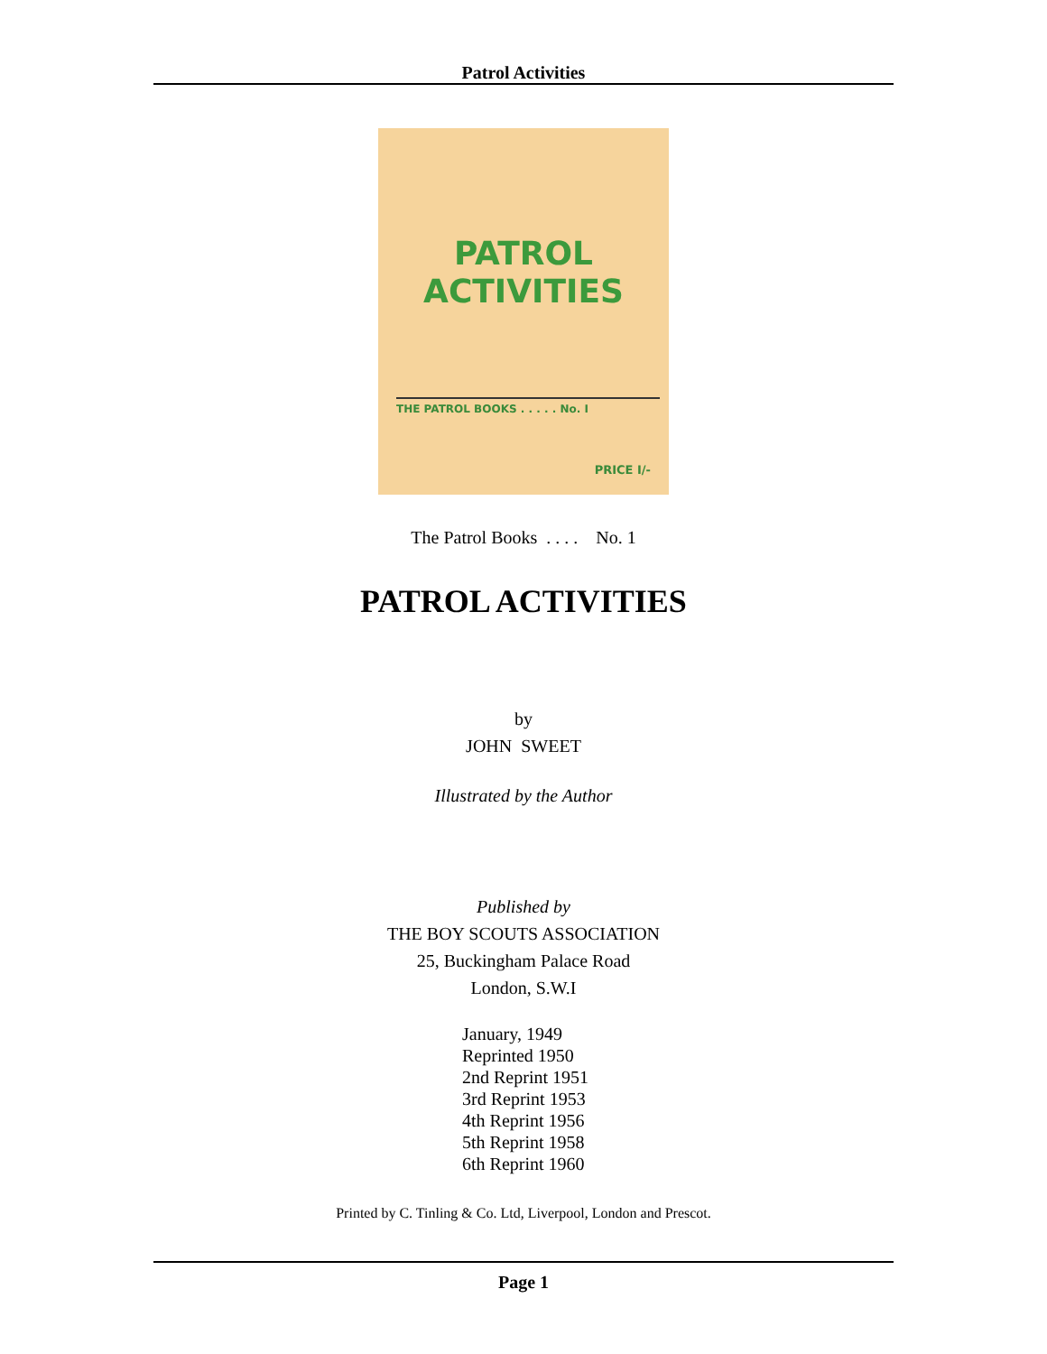Patrol Activities
PATROL
ACTIVITIES
THE PATROL BOOKS . . . . . No. I
PRICE I/-
The Patrol Books . . . . No. 1
PATROL ACTIVITIES
by
JOHN SWEET
Illustrated by the Author
Published by
THE BOY SCOUTS ASSOCIATION
25, Buckingham Palace Road
London, S.W.I
January, 1949
Reprinted 1950
2nd Reprint 1951
3rd Reprint 1953
4th Reprint 1956
5th Reprint 1958
6th Reprint 1960
Printed by C. Tinling & Co. Ltd, Liverpool, London and Prescot.
Page 1